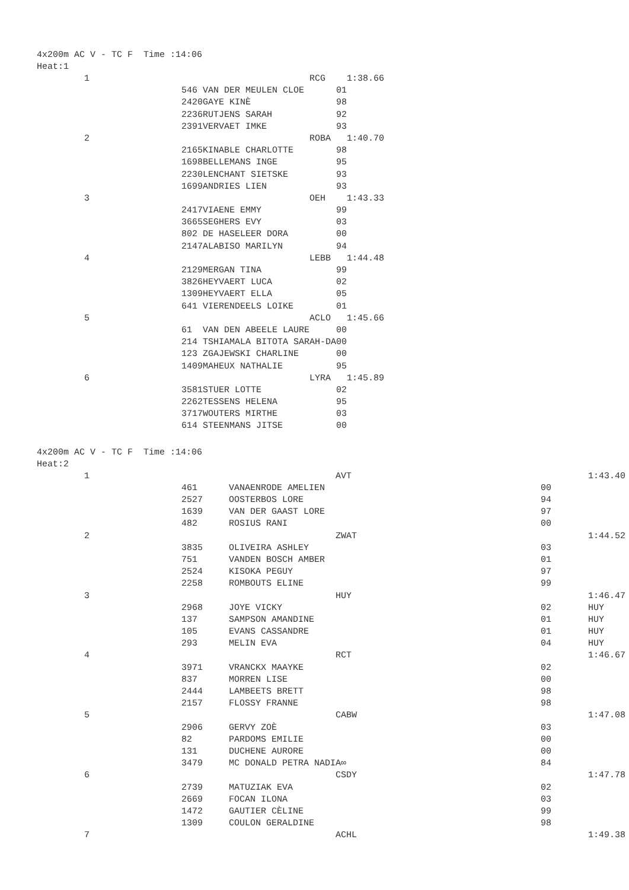4x200m AC V - TC F Time :14:06
Heat:1
| 1 | | RCG | | 1:38.66 |
| | 546 | VAN DER MEULEN CLOE | 01 | |
| | 2420 | GAYE KINÈ | 98 | |
| | 2236 | RUTJENS SARAH | 92 | |
| | 2391 | VERVAET IMKE | 93 | |
| 2 | | ROBA | | 1:40.70 |
| | 2165 | KINABLE CHARLOTTE | 98 | |
| | 1698 | BELLEMANS INGE | 95 | |
| | 2230 | LENCHANT SIETSKE | 93 | |
| | 1699 | ANDRIES LIEN | 93 | |
| 3 | | OEH | | 1:43.33 |
| | 2417 | VIAENE EMMY | 99 | |
| | 3665 | SEGHERS EVY | 03 | |
| | 802 | DE HASELEER DORA | 00 | |
| | 2147 | ALABISO MARILYN | 94 | |
| 4 | | LEBB | | 1:44.48 |
| | 2129 | MERGAN TINA | 99 | |
| | 3826 | HEYVAERT LUCA | 02 | |
| | 1309 | HEYVAERT ELLA | 05 | |
| | 641 | VIERENDEELS LOIKE | 01 | |
| 5 | | ACLO | | 1:45.66 |
| | 61 | VAN DEN ABEELE LAURE | 00 | |
| | 214 | TSHIAMALA BITOTA SARAH-DA | 00 | |
| | 123 | ZGAJEWSKI CHARLINE | 00 | |
| | 1409 | MAHEUX NATHALIE | 95 | |
| 6 | | LYRA | | 1:45.89 |
| | 3581 | STUER LOTTE | 02 | |
| | 2262 | TESSENS HELENA | 95 | |
| | 3717 | WOUTERS MIRTHE | 03 | |
| | 614 | STEENMANS JITSE | 00 | |
4x200m AC V - TC F Time :14:06
Heat:2
| 1 | | AVT | | 1:43.40 |
| | 461 | VANAENRODE AMELIEN | 00 | |
| | 2527 | OOSTERBOS LORE | 94 | |
| | 1639 | VAN DER GAAST LORE | 97 | |
| | 482 | ROSIUS RANI | 00 | |
| 2 | | ZWAT | | 1:44.52 |
| | 3835 | OLIVEIRA ASHLEY | 03 | |
| | 751 | VANDEN BOSCH AMBER | 01 | |
| | 2524 | KISOKA PEGUY | 97 | |
| | 2258 | ROMBOUTS ELINE | 99 | |
| 3 | | HUY | | 1:46.47 |
| | 2968 | JOYE VICKY | 02 | HUY |
| | 137 | SAMPSON AMANDINE | 01 | HUY |
| | 105 | EVANS CASSANDRE | 01 | HUY |
| | 293 | MELIN EVA | 04 | HUY |
| 4 | | RCT | | 1:46.67 |
| | 3971 | VRANCKX MAAYKE | 02 | |
| | 837 | MORREN LISE | 00 | |
| | 2444 | LAMBEETS BRETT | 98 | |
| | 2157 | FLOSSY FRANNE | 98 | |
| 5 | | CABW | | 1:47.08 |
| | 2906 | GERVY ZOÈ | 03 | |
| | 82 | PARDOMS EMILIE | 00 | |
| | 131 | DUCHENE AURORE | 00 | |
| | 3479 | MC DONALD PETRA NADIA∞ | 84 | |
| 6 | | CSDY | | 1:47.78 |
| | 2739 | MATUZIAK EVA | 02 | |
| | 2669 | FOCAN ILONA | 03 | |
| | 1472 | GAUTIER CÈLINE | 99 | |
| | 1309 | COULON GERALDINE | 98 | |
| 7 | | ACHL | | 1:49.38 |